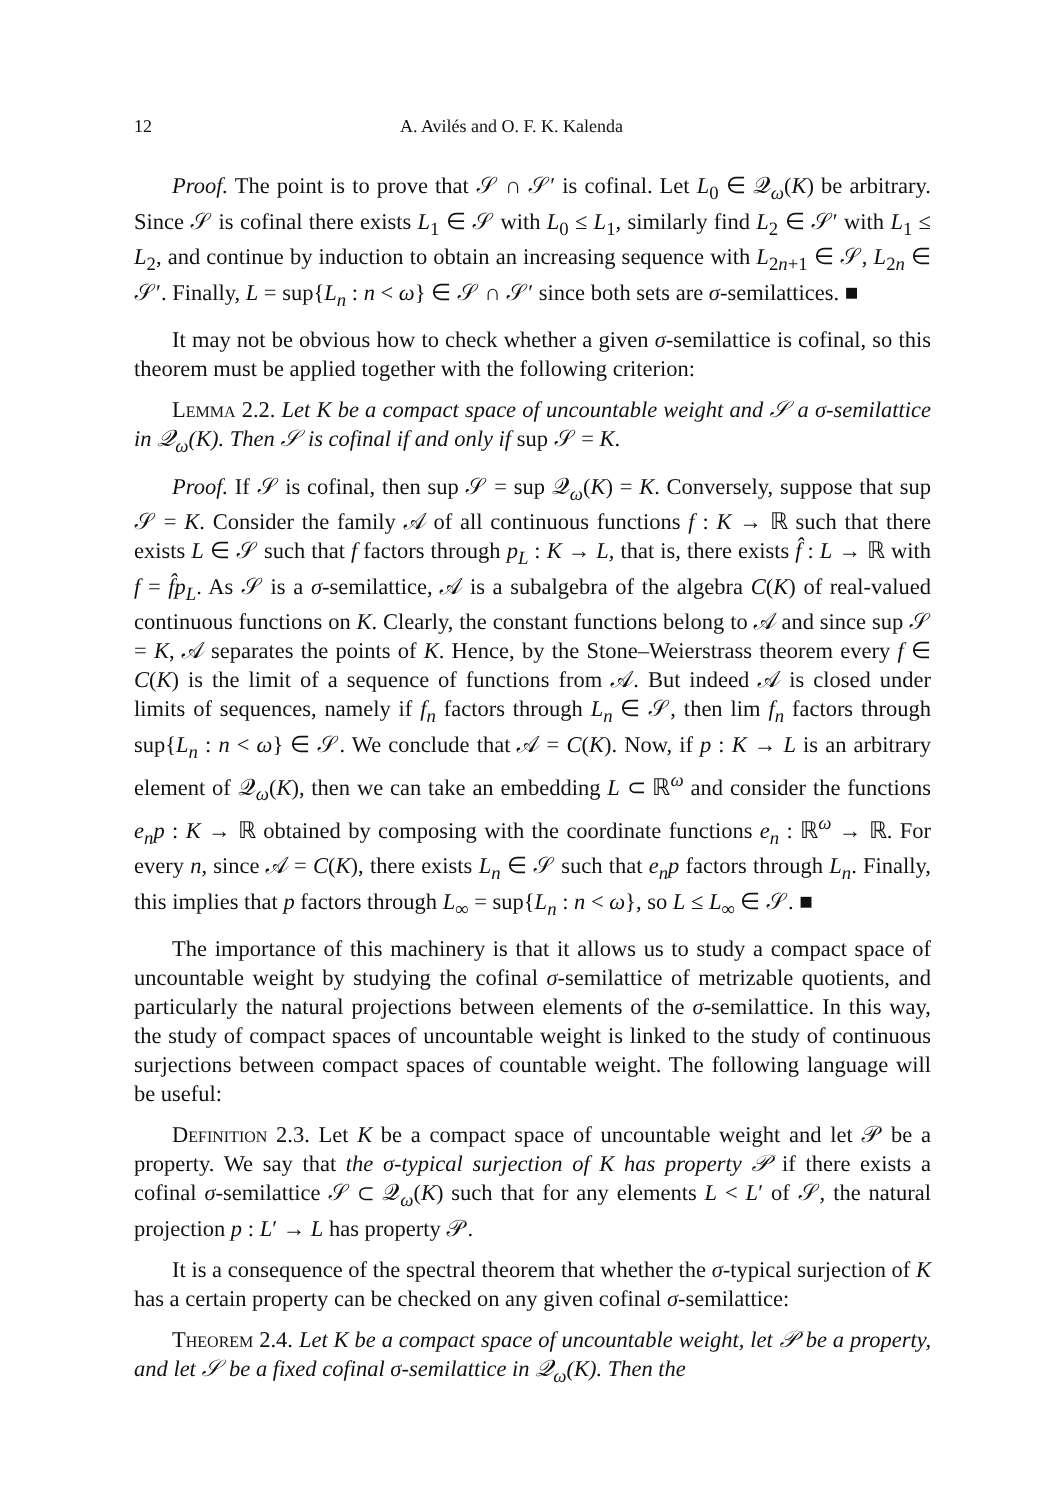12 A. Avilés and O. F. K. Kalenda
Proof. The point is to prove that 𝒮 ∩ 𝒮′ is cofinal. Let L<sub>0</sub> ∈ 𝒬<sub>ω</sub>(K) be arbitrary. Since 𝒮 is cofinal there exists L<sub>1</sub> ∈ 𝒮 with L<sub>0</sub> ≤ L<sub>1</sub>, similarly find L<sub>2</sub> ∈ 𝒮′ with L<sub>1</sub> ≤ L<sub>2</sub>, and continue by induction to obtain an increasing sequence with L<sub>2n+1</sub> ∈ 𝒮, L<sub>2n</sub> ∈ 𝒮′. Finally, L = sup{L<sub>n</sub> : n < ω} ∈ 𝒮 ∩ 𝒮′ since both sets are σ-semilattices. ■
It may not be obvious how to check whether a given σ-semilattice is cofinal, so this theorem must be applied together with the following criterion:
Lemma 2.2. Let K be a compact space of uncountable weight and 𝒮 a σ-semilattice in 𝒬<sub>ω</sub>(K). Then 𝒮 is cofinal if and only if sup 𝒮 = K.
Proof. If 𝒮 is cofinal, then sup 𝒮 = sup 𝒬<sub>ω</sub>(K) = K. Conversely, suppose that sup 𝒮 = K. Consider the family 𝒜 of all continuous functions f : K → ℝ such that there exists L ∈ 𝒮 such that f factors through p<sub>L</sub> : K → L, that is, there exists f̂ : L → ℝ with f = f̂p<sub>L</sub>. As 𝒮 is a σ-semilattice, 𝒜 is a subalgebra of the algebra C(K) of real-valued continuous functions on K. Clearly, the constant functions belong to 𝒜 and since sup 𝒮 = K, 𝒜 separates the points of K. Hence, by the Stone–Weierstrass theorem every f ∈ C(K) is the limit of a sequence of functions from 𝒜. But indeed 𝒜 is closed under limits of sequences, namely if f<sub>n</sub> factors through L<sub>n</sub> ∈ 𝒮, then lim f<sub>n</sub> factors through sup{L<sub>n</sub> : n < ω} ∈ 𝒮. We conclude that 𝒜 = C(K). Now, if p : K → L is an arbitrary element of 𝒬<sub>ω</sub>(K), then we can take an embedding L ⊂ ℝ<sup>ω</sup> and consider the functions e<sub>n</sub>p : K → ℝ obtained by composing with the coordinate functions e<sub>n</sub> : ℝ<sup>ω</sup> → ℝ. For every n, since 𝒜 = C(K), there exists L<sub>n</sub> ∈ 𝒮 such that e<sub>n</sub>p factors through L<sub>n</sub>. Finally, this implies that p factors through L<sub>∞</sub> = sup{L<sub>n</sub> : n < ω}, so L ≤ L<sub>∞</sub> ∈ 𝒮. ■
The importance of this machinery is that it allows us to study a compact space of uncountable weight by studying the cofinal σ-semilattice of metrizable quotients, and particularly the natural projections between elements of the σ-semilattice. In this way, the study of compact spaces of uncountable weight is linked to the study of continuous surjections between compact spaces of countable weight. The following language will be useful:
Definition 2.3. Let K be a compact space of uncountable weight and let 𝒫 be a property. We say that the σ-typical surjection of K has property 𝒫 if there exists a cofinal σ-semilattice 𝒮 ⊂ 𝒬<sub>ω</sub>(K) such that for any elements L < L′ of 𝒮, the natural projection p : L′ → L has property 𝒫.
It is a consequence of the spectral theorem that whether the σ-typical surjection of K has a certain property can be checked on any given cofinal σ-semilattice:
Theorem 2.4. Let K be a compact space of uncountable weight, let 𝒫 be a property, and let 𝒮 be a fixed cofinal σ-semilattice in 𝒬<sub>ω</sub>(K). Then the